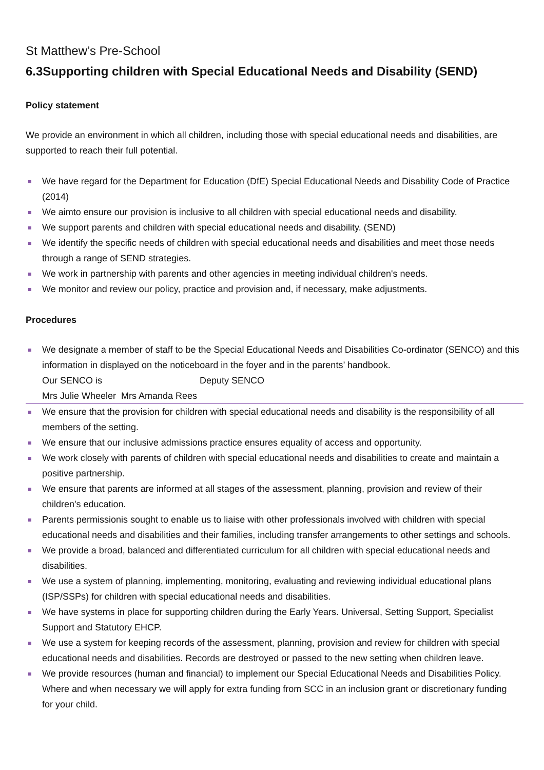St Matthew’s Pre-School
6.3Supporting children with Special Educational Needs and Disability (SEND)
Policy statement
We provide an environment in which all children, including those with special educational needs and disabilities, are supported to reach their full potential.
We have regard for the Department for Education (DfE) Special Educational Needs and Disability Code of Practice (2014)
We aimto ensure our provision is inclusive to all children with special educational needs and disability.
We support parents and children with special educational needs and disability. (SEND)
We identify the specific needs of children with special educational needs and disabilities and meet those needs through a range of SEND strategies.
We work in partnership with parents and other agencies in meeting individual children's needs.
We monitor and review our policy, practice and provision and, if necessary, make adjustments.
Procedures
We designate a member of staff to be the Special Educational Needs and Disabilities Co-ordinator (SENCO) and this information in displayed on the noticeboard in the foyer and in the parents’ handbook.
Our SENCO is Deputy SENCO
Mrs Julie Wheeler Mrs Amanda Rees
We ensure that the provision for children with special educational needs and disability is the responsibility of all members of the setting.
We ensure that our inclusive admissions practice ensures equality of access and opportunity.
We work closely with parents of children with special educational needs and disabilities to create and maintain a positive partnership.
We ensure that parents are informed at all stages of the assessment, planning, provision and review of their children's education.
Parents permissionis sought to enable us to liaise with other professionals involved with children with special educational needs and disabilities and their families, including transfer arrangements to other settings and schools.
We provide a broad, balanced and differentiated curriculum for all children with special educational needs and disabilities.
We use a system of planning, implementing, monitoring, evaluating and reviewing individual educational plans (ISP/SSPs) for children with special educational needs and disabilities.
We have systems in place for supporting children during the Early Years. Universal, Setting Support, Specialist Support and Statutory EHCP.
We use a system for keeping records of the assessment, planning, provision and review for children with special educational needs and disabilities. Records are destroyed or passed to the new setting when children leave.
We provide resources (human and financial) to implement our Special Educational Needs and Disabilities Policy. Where and when necessary we will apply for extra funding from SCC in an inclusion grant or discretionary funding for your child.